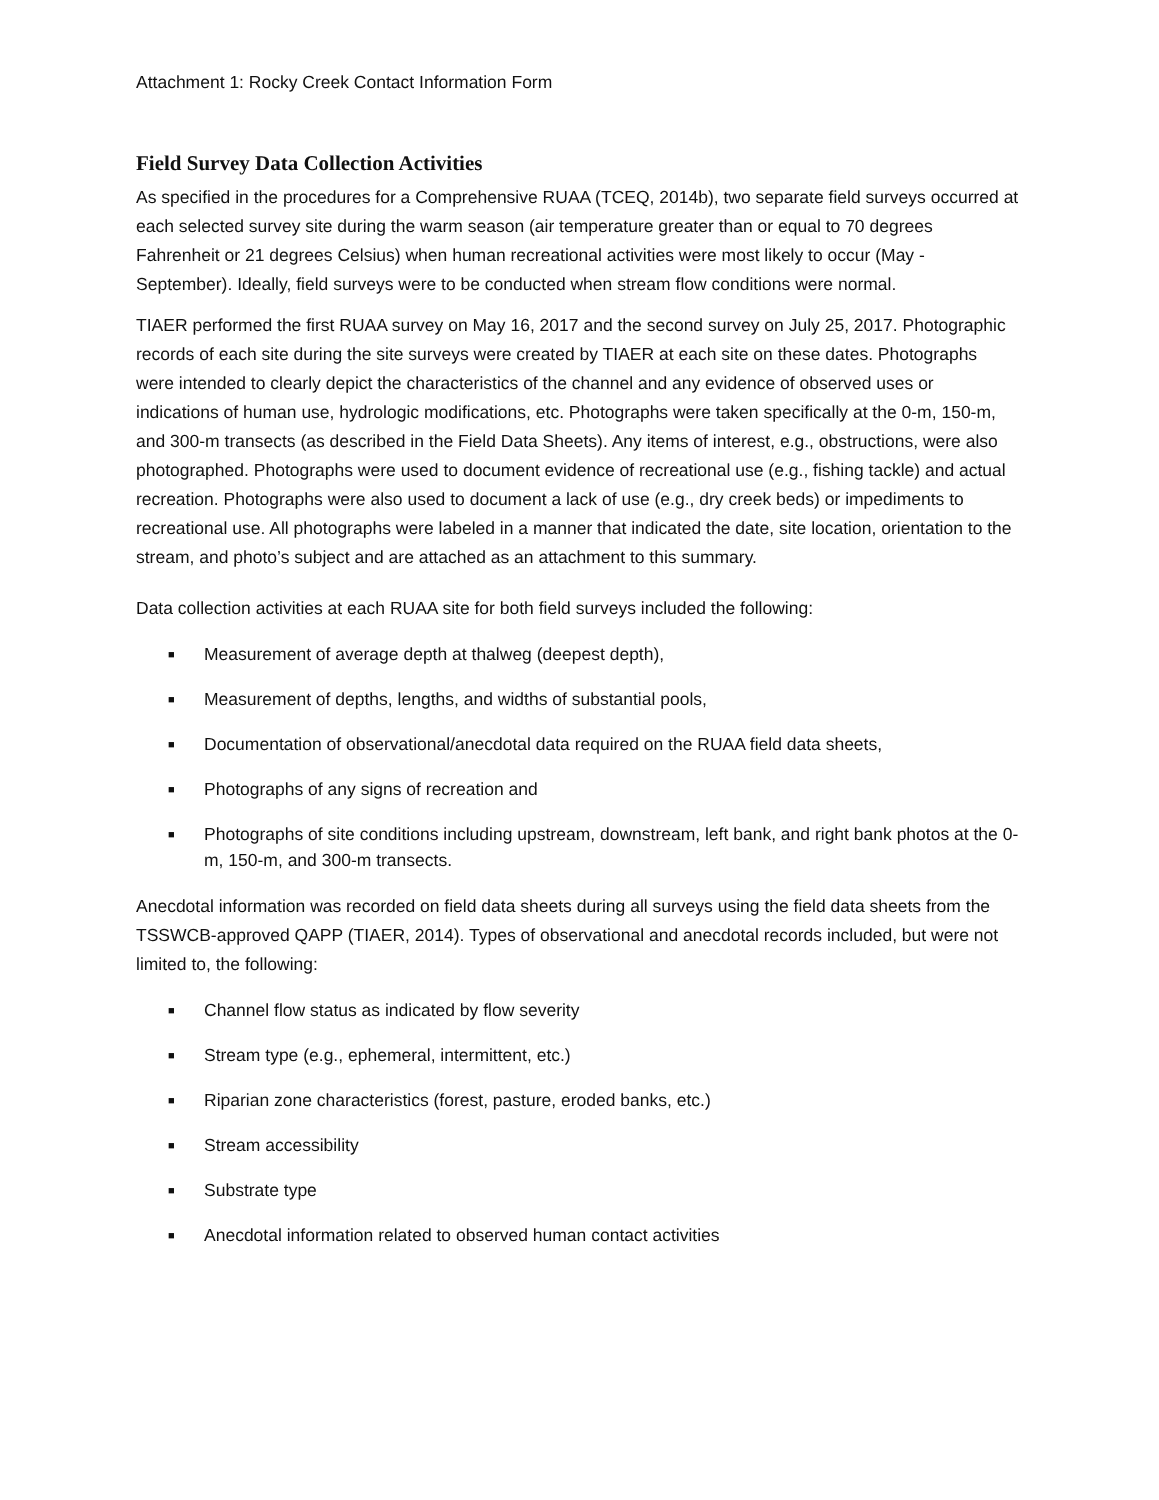Attachment 1: Rocky Creek Contact Information Form
Field Survey Data Collection Activities
As specified in the procedures for a Comprehensive RUAA (TCEQ, 2014b), two separate field surveys occurred at each selected survey site during the warm season (air temperature greater than or equal to 70 degrees Fahrenheit or 21 degrees Celsius) when human recreational activities were most likely to occur (May - September). Ideally, field surveys were to be conducted when stream flow conditions were normal.
TIAER performed the first RUAA survey on May 16, 2017 and the second survey on July 25, 2017. Photographic records of each site during the site surveys were created by TIAER at each site on these dates. Photographs were intended to clearly depict the characteristics of the channel and any evidence of observed uses or indications of human use, hydrologic modifications, etc. Photographs were taken specifically at the 0-m, 150-m, and 300-m transects (as described in the Field Data Sheets). Any items of interest, e.g., obstructions, were also photographed. Photographs were used to document evidence of recreational use (e.g., fishing tackle) and actual recreation. Photographs were also used to document a lack of use (e.g., dry creek beds) or impediments to recreational use. All photographs were labeled in a manner that indicated the date, site location, orientation to the stream, and photo’s subject and are attached as an attachment to this summary.
Data collection activities at each RUAA site for both field surveys included the following:
■ Measurement of average depth at thalweg (deepest depth),
■ Measurement of depths, lengths, and widths of substantial pools,
■ Documentation of observational/anecdotal data required on the RUAA field data sheets,
■ Photographs of any signs of recreation and
■ Photographs of site conditions including upstream, downstream, left bank, and right bank photos at the 0-m, 150-m, and 300-m transects.
Anecdotal information was recorded on field data sheets during all surveys using the field data sheets from the TSSWCB-approved QAPP (TIAER, 2014). Types of observational and anecdotal records included, but were not limited to, the following:
■ Channel flow status as indicated by flow severity
■ Stream type (e.g., ephemeral, intermittent, etc.)
■ Riparian zone characteristics (forest, pasture, eroded banks, etc.)
■ Stream accessibility
■ Substrate type
■ Anecdotal information related to observed human contact activities